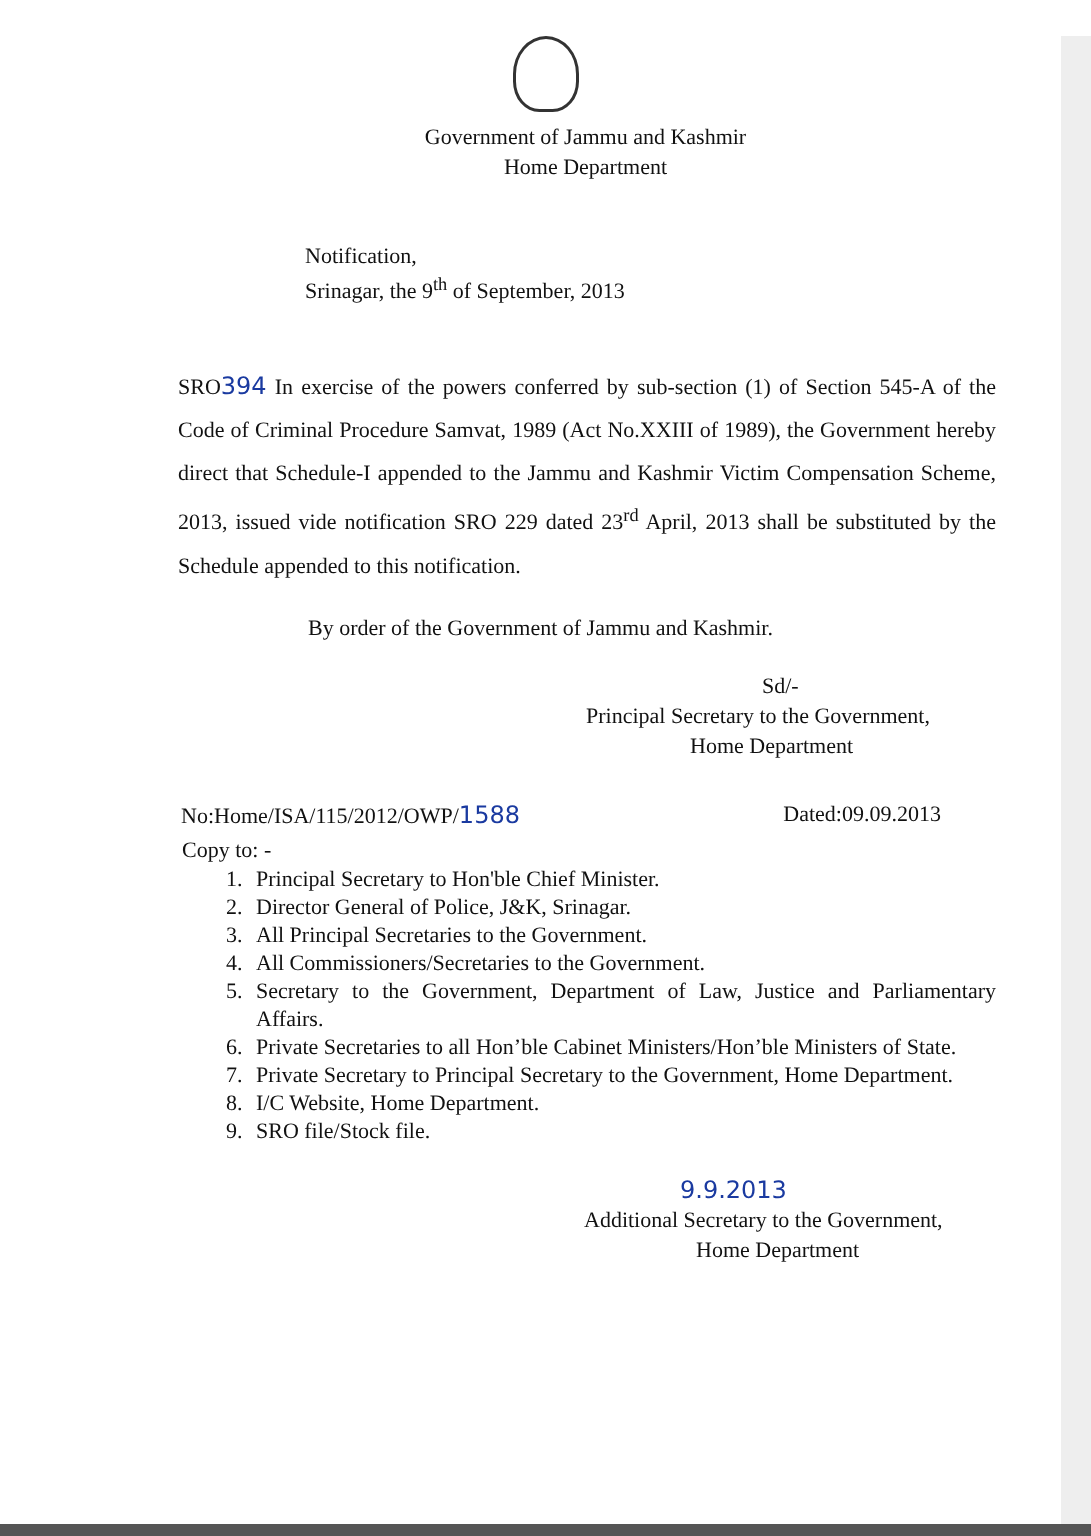Government of Jammu and Kashmir
Home Department
Notification,
Srinagar, the 9<sup>th</sup> of September, 2013
SRO394 In exercise of the powers conferred by sub-section (1) of Section 545-A of the Code of Criminal Procedure Samvat, 1989 (Act No.XXIII of 1989), the Government hereby direct that Schedule-I appended to the Jammu and Kashmir Victim Compensation Scheme, 2013, issued vide notification SRO 229 dated 23<sup>rd</sup> April, 2013 shall be substituted by the Schedule appended to this notification.
By order of the Government of Jammu and Kashmir.
Sd/-
Principal Secretary to the Government,
Home Department
No:Home/ISA/115/2012/OWP/1588 Dated:09.09.2013
Copy to: -
1. Principal Secretary to Hon'ble Chief Minister.
2. Director General of Police, J&K, Srinagar.
3. All Principal Secretaries to the Government.
4. All Commissioners/Secretaries to the Government.
5. Secretary to the Government, Department of Law, Justice and Parliamentary Affairs.
6. Private Secretaries to all Hon’ble Cabinet Ministers/Hon’ble Ministers of State.
7. Private Secretary to Principal Secretary to the Government, Home Department.
8. I/C Website, Home Department.
9. SRO file/Stock file.
9.9.2013
Additional Secretary to the Government,
Home Department